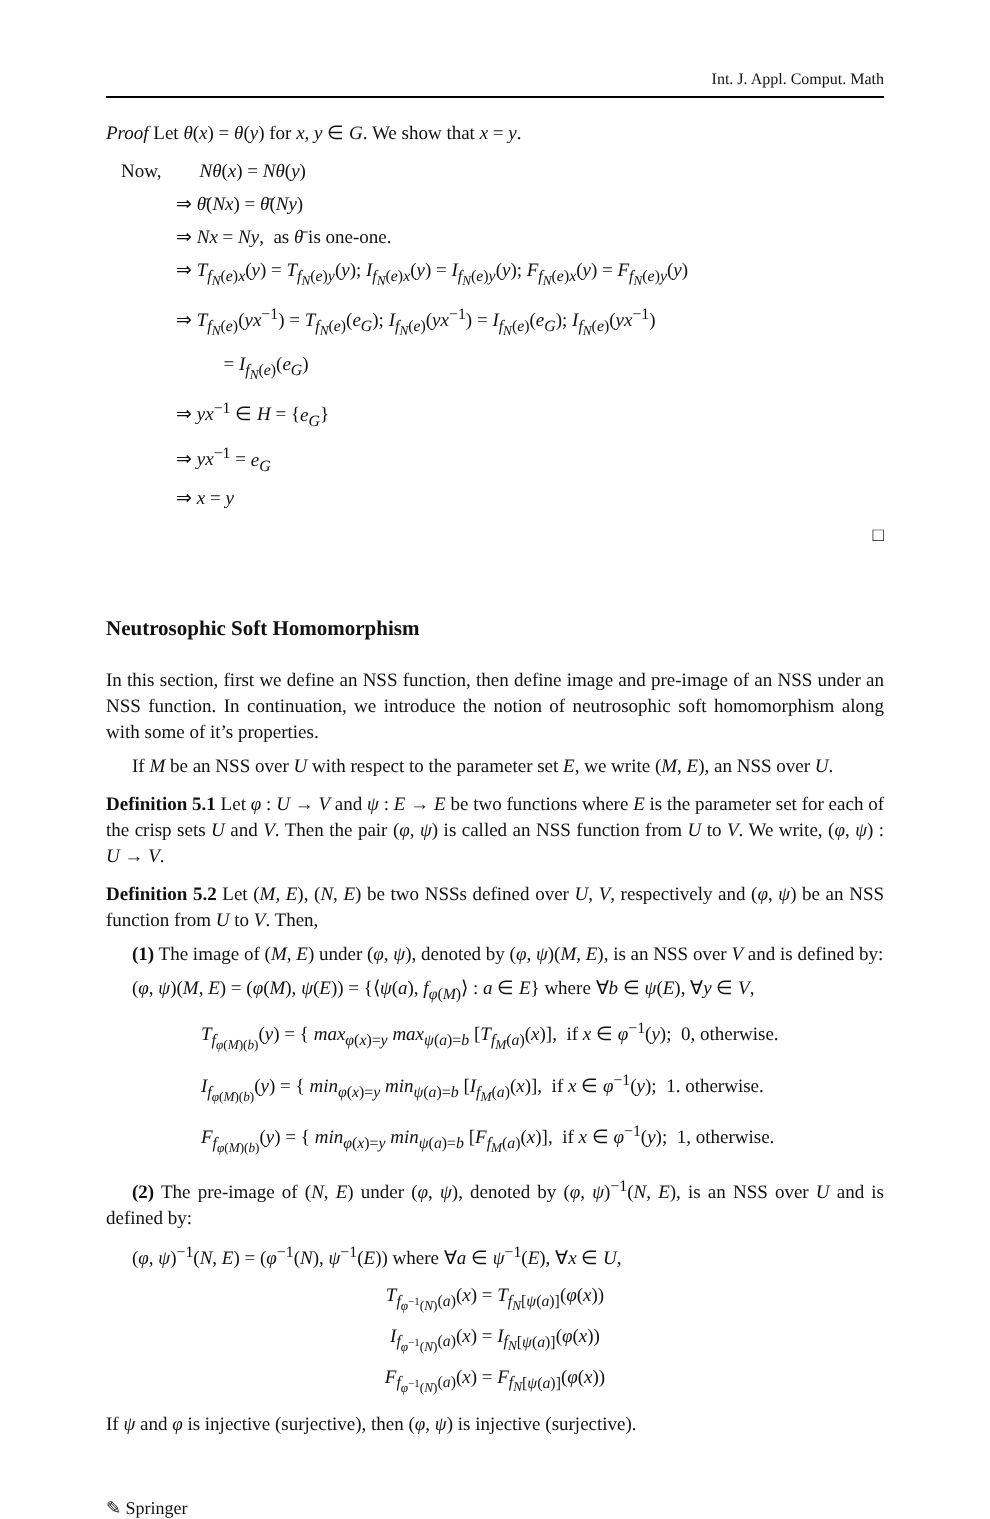Int. J. Appl. Comput. Math
Proof Let θ(x) = θ(y) for x, y ∈ G. We show that x = y.
Now, Nθ(x) = Nθ(y)
⇒ θ̄(Nx) = θ̄(Ny)
⇒ Nx = Ny, as θ̄ is one-one.
⇒ T<sub>f<sub>N</sub>(e)x</sub>(y) = T<sub>f<sub>N</sub>(e)y</sub>(y); I<sub>f<sub>N</sub>(e)x</sub>(y) = I<sub>f<sub>N</sub>(e)y</sub>(y); F<sub>f<sub>N</sub>(e)x</sub>(y) = F<sub>f<sub>N</sub>(e)y</sub>(y)
⇒ T<sub>f<sub>N</sub>(e)</sub>(yx<sup>−1</sup>) = T<sub>f<sub>N</sub>(e)</sub>(e<sub>G</sub>); I<sub>f<sub>N</sub>(e)</sub>(yx<sup>−1</sup>) = I<sub>f<sub>N</sub>(e)</sub>(e<sub>G</sub>); I<sub>f<sub>N</sub>(e)</sub>(yx<sup>−1</sup>)
= I<sub>f<sub>N</sub>(e)</sub>(e<sub>G</sub>)
⇒ yx<sup>−1</sup> ∈ H = {e<sub>G</sub>}
⇒ yx<sup>−1</sup> = e<sub>G</sub>
⇒ x = y
□
Neutrosophic Soft Homomorphism
In this section, first we define an NSS function, then define image and pre-image of an NSS under an NSS function. In continuation, we introduce the notion of neutrosophic soft homomorphism along with some of it’s properties.
If M be an NSS over U with respect to the parameter set E, we write (M, E), an NSS over U.
Definition 5.1 Let φ : U → V and ψ : E → E be two functions where E is the parameter set for each of the crisp sets U and V. Then the pair (φ, ψ) is called an NSS function from U to V. We write, (φ, ψ) : U → V.
Definition 5.2 Let (M, E), (N, E) be two NSSs defined over U, V, respectively and (φ, ψ) be an NSS function from U to V. Then,
(1) The image of (M, E) under (φ, ψ), denoted by (φ, ψ)(M, E), is an NSS over V and is defined by:
(φ, ψ)(M, E) = (φ(M), ψ(E)) = {⟨ψ(a), f<sub>φ(M)</sub>⟩ : a ∈ E} where ∀b ∈ ψ(E), ∀y ∈ V,
T<sub>f<sub>φ(M)(b)</sub></sub>(y) = { max<sub>φ(x)=y</sub> max<sub>ψ(a)=b</sub> [T<sub>f<sub>M</sub>(a)</sub>(x)], if x ∈ φ<sup>−1</sup>(y); 0, otherwise.
I<sub>f<sub>φ(M)(b)</sub></sub>(y) = { min<sub>φ(x)=y</sub> min<sub>ψ(a)=b</sub> [I<sub>f<sub>M</sub>(a)</sub>(x)], if x ∈ φ<sup>−1</sup>(y); 1. otherwise.
F<sub>f<sub>φ(M)(b)</sub></sub>(y) = { min<sub>φ(x)=y</sub> min<sub>ψ(a)=b</sub> [F<sub>f<sub>M</sub>(a)</sub>(x)], if x ∈ φ<sup>−1</sup>(y); 1, otherwise.
(2) The pre-image of (N, E) under (φ, ψ), denoted by (φ, ψ)<sup>−1</sup>(N, E), is an NSS over U and is defined by:
(φ, ψ)<sup>−1</sup>(N, E) = (φ<sup>−1</sup>(N), ψ<sup>−1</sup>(E)) where ∀a ∈ ψ<sup>−1</sup>(E), ∀x ∈ U,
T<sub>f<sub>φ<sup>−1</sup>(N)</sub>(a)</sub>(x) = T<sub>f<sub>N</sub>[ψ(a)]</sub>(φ(x))
I<sub>f<sub>φ<sup>−1</sup>(N)</sub>(a)</sub>(x) = I<sub>f<sub>N</sub>[ψ(a)]</sub>(φ(x))
F<sub>f<sub>φ<sup>−1</sup>(N)</sub>(a)</sub>(x) = F<sub>f<sub>N</sub>[ψ(a)]</sub>(φ(x))
If ψ and φ is injective (surjective), then (φ, ψ) is injective (surjective).
✎ Springer